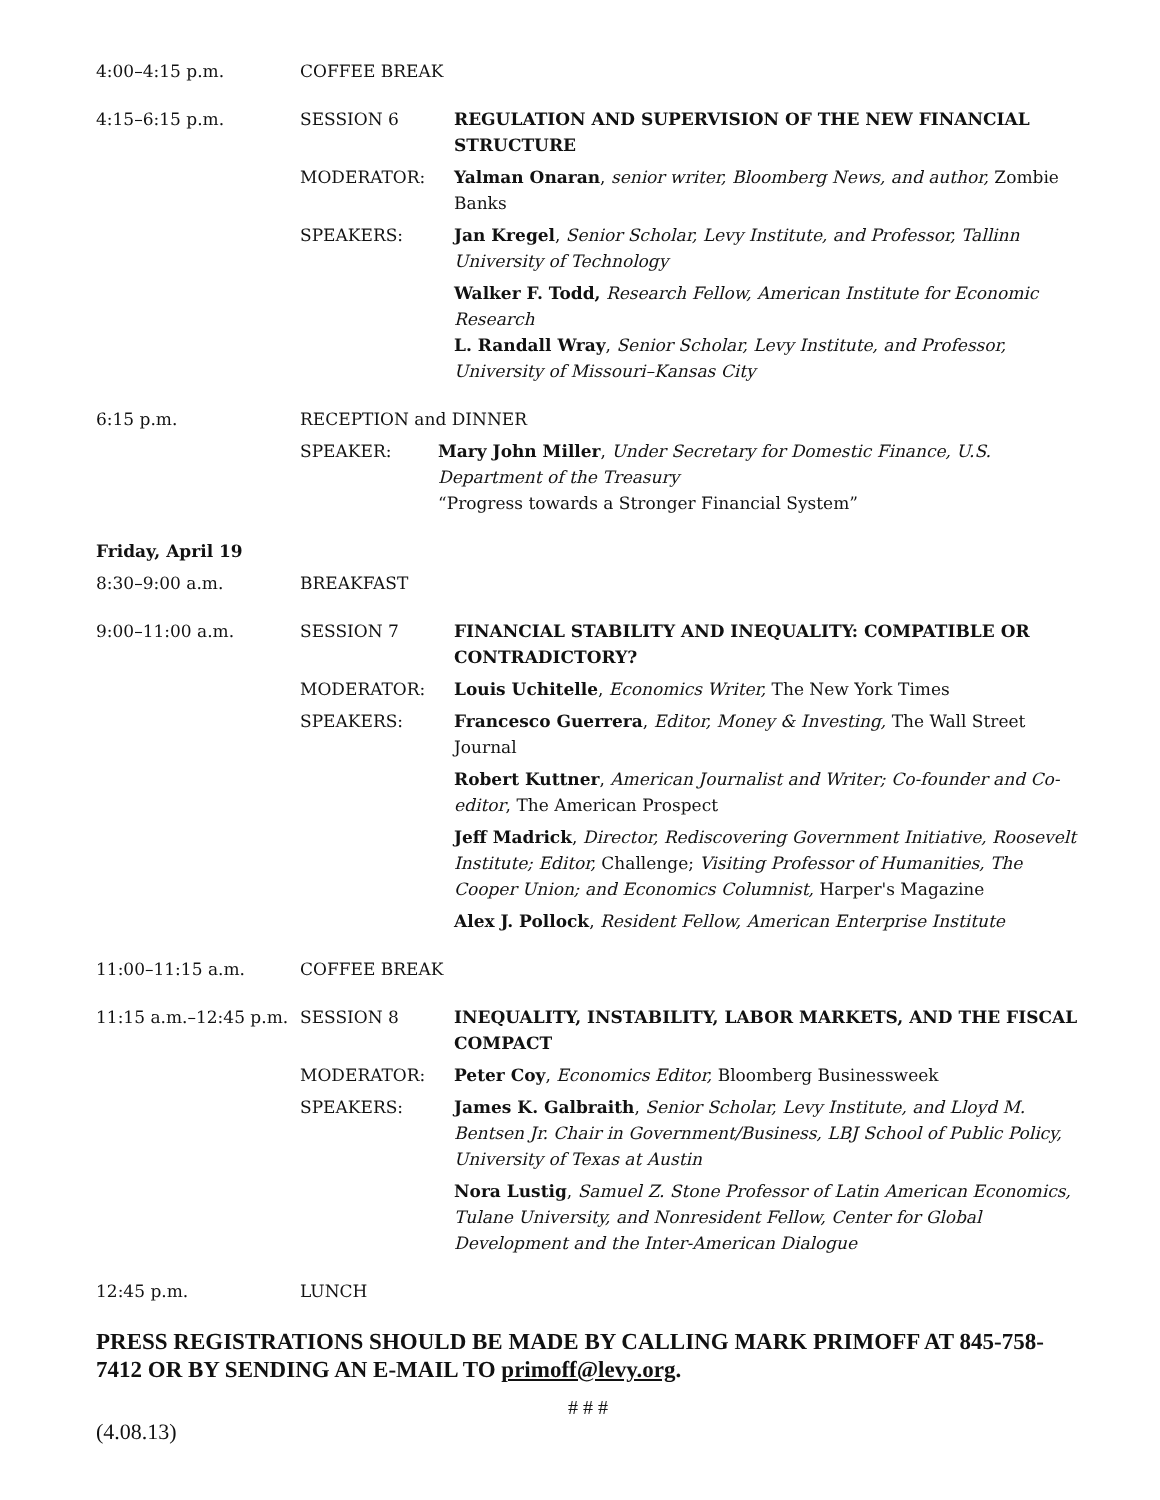4:00–4:15 p.m. COFFEE BREAK
4:15–6:15 p.m. SESSION 6 REGULATION AND SUPERVISION OF THE NEW FINANCIAL STRUCTURE
MODERATOR: Yalman Onaran, senior writer, Bloomberg News, and author, Zombie Banks
SPEAKERS: Jan Kregel, Senior Scholar, Levy Institute, and Professor, Tallinn University of Technology
Walker F. Todd, Research Fellow, American Institute for Economic Research
L. Randall Wray, Senior Scholar, Levy Institute, and Professor, University of Missouri–Kansas City
6:15 p.m. RECEPTION and DINNER
SPEAKER: Mary John Miller, Under Secretary for Domestic Finance, U.S. Department of the Treasury
“Progress towards a Stronger Financial System”
Friday, April 19
8:30–9:00 a.m. BREAKFAST
9:00–11:00 a.m. SESSION 7 FINANCIAL STABILITY AND INEQUALITY: COMPATIBLE OR CONTRADICTORY?
MODERATOR: Louis Uchitelle, Economics Writer, The New York Times
SPEAKERS: Francesco Guerrera, Editor, Money & Investing, The Wall Street Journal
Robert Kuttner, American Journalist and Writer; Co-founder and Co-editor, The American Prospect
Jeff Madrick, Director, Rediscovering Government Initiative, Roosevelt Institute; Editor, Challenge; Visiting Professor of Humanities, The Cooper Union; and Economics Columnist, Harper's Magazine
Alex J. Pollock, Resident Fellow, American Enterprise Institute
11:00–11:15 a.m. COFFEE BREAK
11:15 a.m.–12:45 p.m.
SESSION 8 INEQUALITY, INSTABILITY, LABOR MARKETS, AND THE FISCAL COMPACT
MODERATOR: Peter Coy, Economics Editor, Bloomberg Businessweek
SPEAKERS: James K. Galbraith, Senior Scholar, Levy Institute, and Lloyd M. Bentsen Jr. Chair in Government/Business, LBJ School of Public Policy, University of Texas at Austin
Nora Lustig, Samuel Z. Stone Professor of Latin American Economics, Tulane University, and Nonresident Fellow, Center for Global Development and the Inter-American Dialogue
12:45 p.m. LUNCH
PRESS REGISTRATIONS SHOULD BE MADE BY CALLING MARK PRIMOFF AT 845-758-7412 OR BY SENDING AN E-MAIL TO primoff@levy.org.
# # #
(4.08.13)